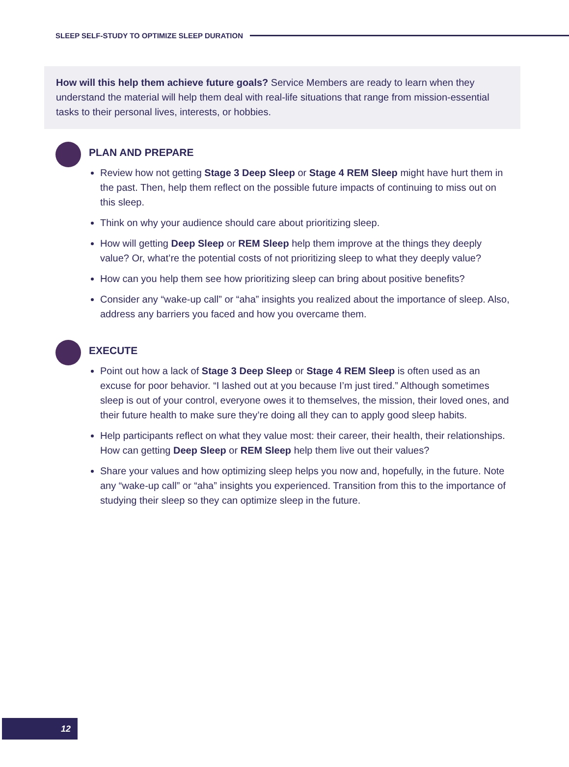SLEEP SELF-STUDY TO OPTIMIZE SLEEP DURATION
How will this help them achieve future goals? Service Members are ready to learn when they understand the material will help them deal with real-life situations that range from mission-essential tasks to their personal lives, interests, or hobbies.
PLAN AND PREPARE
Review how not getting Stage 3 Deep Sleep or Stage 4 REM Sleep might have hurt them in the past. Then, help them reflect on the possible future impacts of continuing to miss out on this sleep.
Think on why your audience should care about prioritizing sleep.
How will getting Deep Sleep or REM Sleep help them improve at the things they deeply value? Or, what’re the potential costs of not prioritizing sleep to what they deeply value?
How can you help them see how prioritizing sleep can bring about positive benefits?
Consider any “wake-up call” or “aha” insights you realized about the importance of sleep. Also, address any barriers you faced and how you overcame them.
EXECUTE
Point out how a lack of Stage 3 Deep Sleep or Stage 4 REM Sleep is often used as an excuse for poor behavior. “I lashed out at you because I’m just tired.” Although sometimes sleep is out of your control, everyone owes it to themselves, the mission, their loved ones, and their future health to make sure they’re doing all they can to apply good sleep habits.
Help participants reflect on what they value most: their career, their health, their relationships. How can getting Deep Sleep or REM Sleep help them live out their values?
Share your values and how optimizing sleep helps you now and, hopefully, in the future. Note any “wake-up call” or “aha” insights you experienced. Transition from this to the importance of studying their sleep so they can optimize sleep in the future.
12